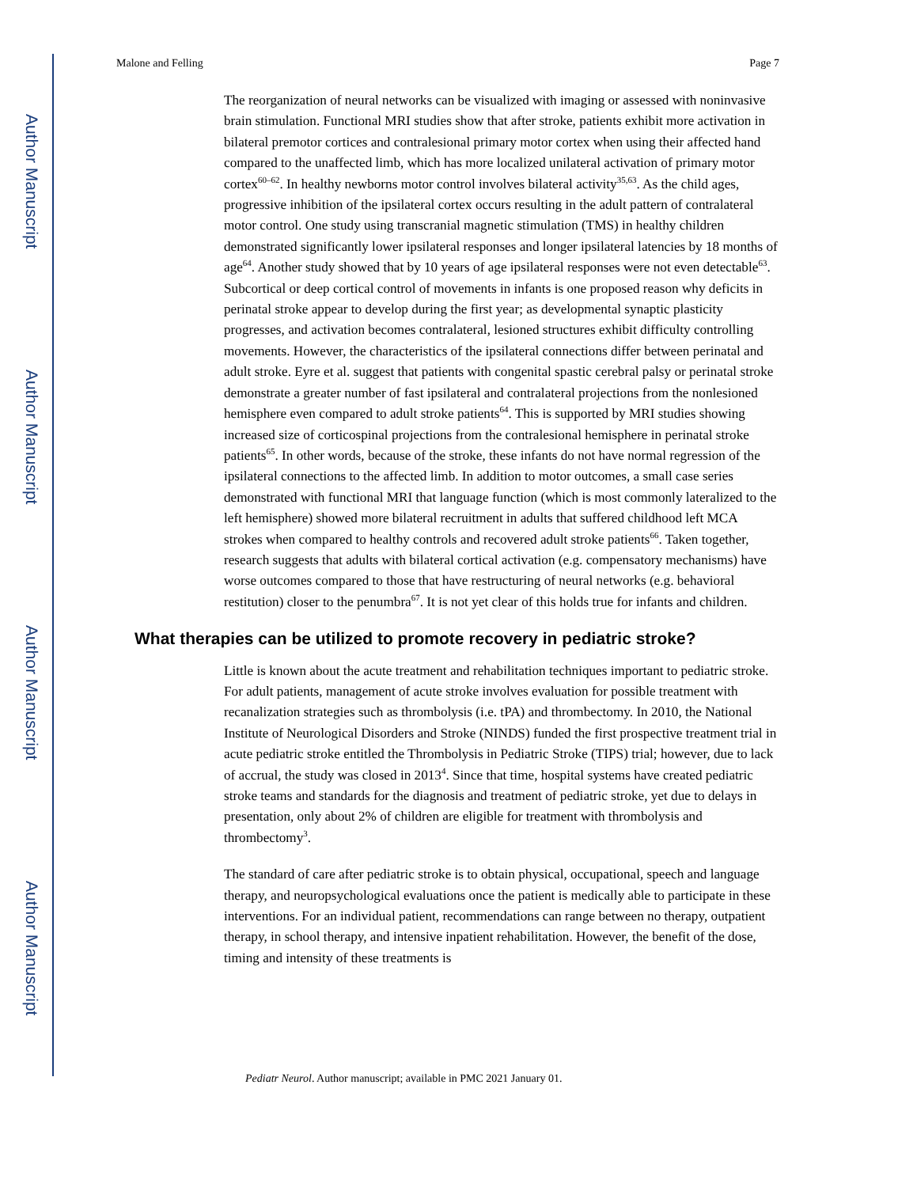Author Manuscript
Author Manuscript
Author Manuscript
Author Manuscript
Malone and Felling Page 7
The reorganization of neural networks can be visualized with imaging or assessed with noninvasive brain stimulation. Functional MRI studies show that after stroke, patients exhibit more activation in bilateral premotor cortices and contralesional primary motor cortex when using their affected hand compared to the unaffected limb, which has more localized unilateral activation of primary motor cortex<sup>60–62</sup>. In healthy newborns motor control involves bilateral activity<sup>35,63</sup>. As the child ages, progressive inhibition of the ipsilateral cortex occurs resulting in the adult pattern of contralateral motor control. One study using transcranial magnetic stimulation (TMS) in healthy children demonstrated significantly lower ipsilateral responses and longer ipsilateral latencies by 18 months of age<sup>64</sup>. Another study showed that by 10 years of age ipsilateral responses were not even detectable<sup>63</sup>. Subcortical or deep cortical control of movements in infants is one proposed reason why deficits in perinatal stroke appear to develop during the first year; as developmental synaptic plasticity progresses, and activation becomes contralateral, lesioned structures exhibit difficulty controlling movements. However, the characteristics of the ipsilateral connections differ between perinatal and adult stroke. Eyre et al. suggest that patients with congenital spastic cerebral palsy or perinatal stroke demonstrate a greater number of fast ipsilateral and contralateral projections from the nonlesioned hemisphere even compared to adult stroke patients<sup>64</sup>. This is supported by MRI studies showing increased size of corticospinal projections from the contralesional hemisphere in perinatal stroke patients<sup>65</sup>. In other words, because of the stroke, these infants do not have normal regression of the ipsilateral connections to the affected limb. In addition to motor outcomes, a small case series demonstrated with functional MRI that language function (which is most commonly lateralized to the left hemisphere) showed more bilateral recruitment in adults that suffered childhood left MCA strokes when compared to healthy controls and recovered adult stroke patients<sup>66</sup>. Taken together, research suggests that adults with bilateral cortical activation (e.g. compensatory mechanisms) have worse outcomes compared to those that have restructuring of neural networks (e.g. behavioral restitution) closer to the penumbra<sup>67</sup>. It is not yet clear of this holds true for infants and children.
What therapies can be utilized to promote recovery in pediatric stroke?
Little is known about the acute treatment and rehabilitation techniques important to pediatric stroke. For adult patients, management of acute stroke involves evaluation for possible treatment with recanalization strategies such as thrombolysis (i.e. tPA) and thrombectomy. In 2010, the National Institute of Neurological Disorders and Stroke (NINDS) funded the first prospective treatment trial in acute pediatric stroke entitled the Thrombolysis in Pediatric Stroke (TIPS) trial; however, due to lack of accrual, the study was closed in 2013<sup>4</sup>. Since that time, hospital systems have created pediatric stroke teams and standards for the diagnosis and treatment of pediatric stroke, yet due to delays in presentation, only about 2% of children are eligible for treatment with thrombolysis and thrombectomy<sup>3</sup>.
The standard of care after pediatric stroke is to obtain physical, occupational, speech and language therapy, and neuropsychological evaluations once the patient is medically able to participate in these interventions. For an individual patient, recommendations can range between no therapy, outpatient therapy, in school therapy, and intensive inpatient rehabilitation. However, the benefit of the dose, timing and intensity of these treatments is
Pediatr Neurol. Author manuscript; available in PMC 2021 January 01.